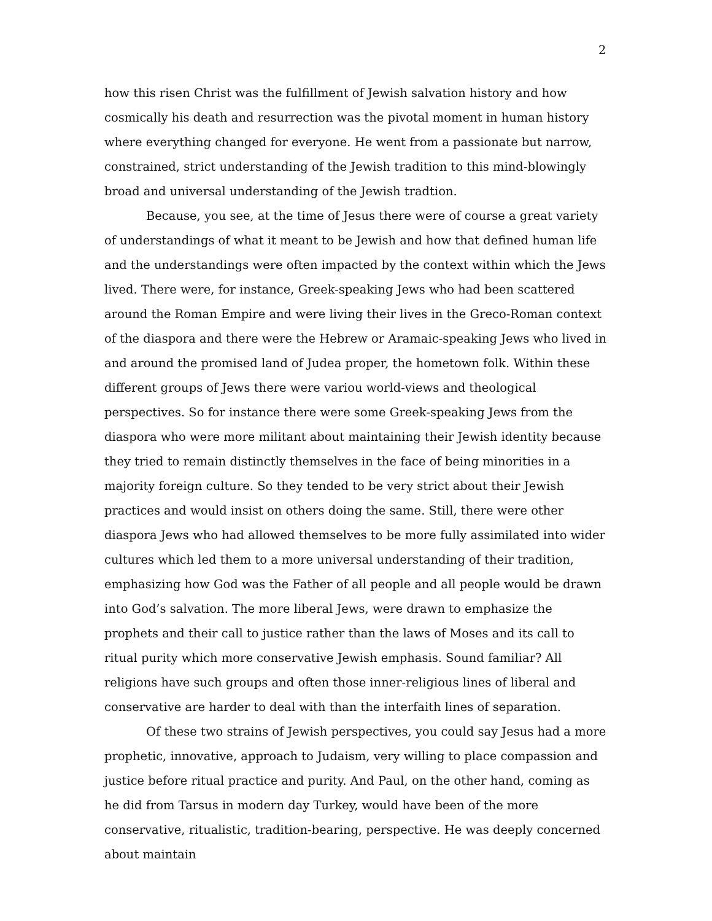2
how this risen Christ was the fulfillment of Jewish salvation history and how cosmically his death and resurrection was the pivotal moment in human history where everything changed for everyone. He went from a passionate but narrow, constrained, strict understanding of the Jewish tradition to this mind-blowingly broad and universal understanding of the Jewish tradtion.
Because, you see, at the time of Jesus there were of course a great variety of understandings of what it meant to be Jewish and how that defined human life and the understandings were often impacted by the context within which the Jews lived. There were, for instance, Greek-speaking Jews who had been scattered around the Roman Empire and were living their lives in the Greco-Roman context of the diaspora and there were the Hebrew or Aramaic-speaking Jews who lived in and around the promised land of Judea proper, the hometown folk. Within these different groups of Jews there were variou world-views and theological perspectives. So for instance there were some Greek-speaking Jews from the diaspora who were more militant about maintaining their Jewish identity because they tried to remain distinctly themselves in the face of being minorities in a majority foreign culture. So they tended to be very strict about their Jewish practices and would insist on others doing the same. Still, there were other diaspora Jews who had allowed themselves to be more fully assimilated into wider cultures which led them to a more universal understanding of their tradition, emphasizing how God was the Father of all people and all people would be drawn into God’s salvation. The more liberal Jews, were drawn to emphasize the prophets and their call to justice rather than the laws of Moses and its call to ritual purity which more conservative Jewish emphasis. Sound familiar? All religions have such groups and often those inner-religious lines of liberal and conservative are harder to deal with than the interfaith lines of separation.
Of these two strains of Jewish perspectives, you could say Jesus had a more prophetic, innovative, approach to Judaism, very willing to place compassion and justice before ritual practice and purity. And Paul, on the other hand, coming as he did from Tarsus in modern day Turkey, would have been of the more conservative, ritualistic, tradition-bearing, perspective. He was deeply concerned about maintain